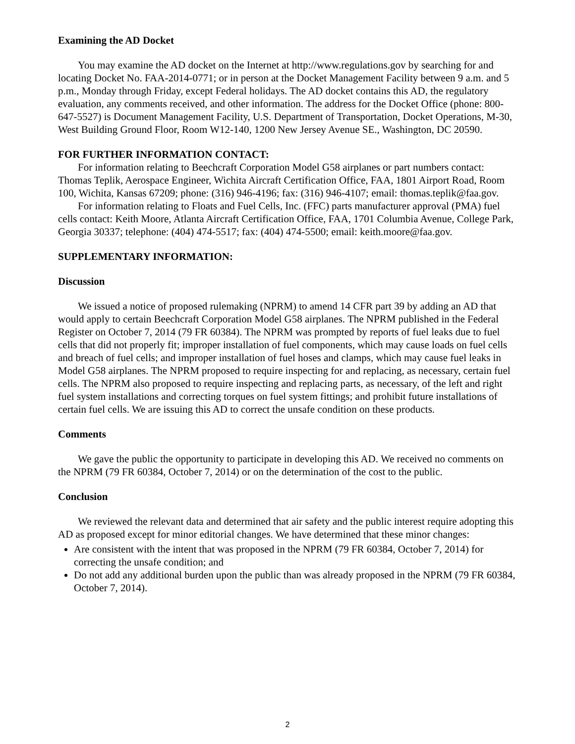Examining the AD Docket
You may examine the AD docket on the Internet at http://www.regulations.gov by searching for and locating Docket No. FAA-2014-0771; or in person at the Docket Management Facility between 9 a.m. and 5 p.m., Monday through Friday, except Federal holidays. The AD docket contains this AD, the regulatory evaluation, any comments received, and other information. The address for the Docket Office (phone: 800-647-5527) is Document Management Facility, U.S. Department of Transportation, Docket Operations, M-30, West Building Ground Floor, Room W12-140, 1200 New Jersey Avenue SE., Washington, DC 20590.
FOR FURTHER INFORMATION CONTACT:
For information relating to Beechcraft Corporation Model G58 airplanes or part numbers contact: Thomas Teplik, Aerospace Engineer, Wichita Aircraft Certification Office, FAA, 1801 Airport Road, Room 100, Wichita, Kansas 67209; phone: (316) 946-4196; fax: (316) 946-4107; email: thomas.teplik@faa.gov.
For information relating to Floats and Fuel Cells, Inc. (FFC) parts manufacturer approval (PMA) fuel cells contact: Keith Moore, Atlanta Aircraft Certification Office, FAA, 1701 Columbia Avenue, College Park, Georgia 30337; telephone: (404) 474-5517; fax: (404) 474-5500; email: keith.moore@faa.gov.
SUPPLEMENTARY INFORMATION:
Discussion
We issued a notice of proposed rulemaking (NPRM) to amend 14 CFR part 39 by adding an AD that would apply to certain Beechcraft Corporation Model G58 airplanes. The NPRM published in the Federal Register on October 7, 2014 (79 FR 60384). The NPRM was prompted by reports of fuel leaks due to fuel cells that did not properly fit; improper installation of fuel components, which may cause loads on fuel cells and breach of fuel cells; and improper installation of fuel hoses and clamps, which may cause fuel leaks in Model G58 airplanes. The NPRM proposed to require inspecting for and replacing, as necessary, certain fuel cells. The NPRM also proposed to require inspecting and replacing parts, as necessary, of the left and right fuel system installations and correcting torques on fuel system fittings; and prohibit future installations of certain fuel cells. We are issuing this AD to correct the unsafe condition on these products.
Comments
We gave the public the opportunity to participate in developing this AD. We received no comments on the NPRM (79 FR 60384, October 7, 2014) or on the determination of the cost to the public.
Conclusion
We reviewed the relevant data and determined that air safety and the public interest require adopting this AD as proposed except for minor editorial changes. We have determined that these minor changes:
Are consistent with the intent that was proposed in the NPRM (79 FR 60384, October 7, 2014) for correcting the unsafe condition; and
Do not add any additional burden upon the public than was already proposed in the NPRM (79 FR 60384, October 7, 2014).
2